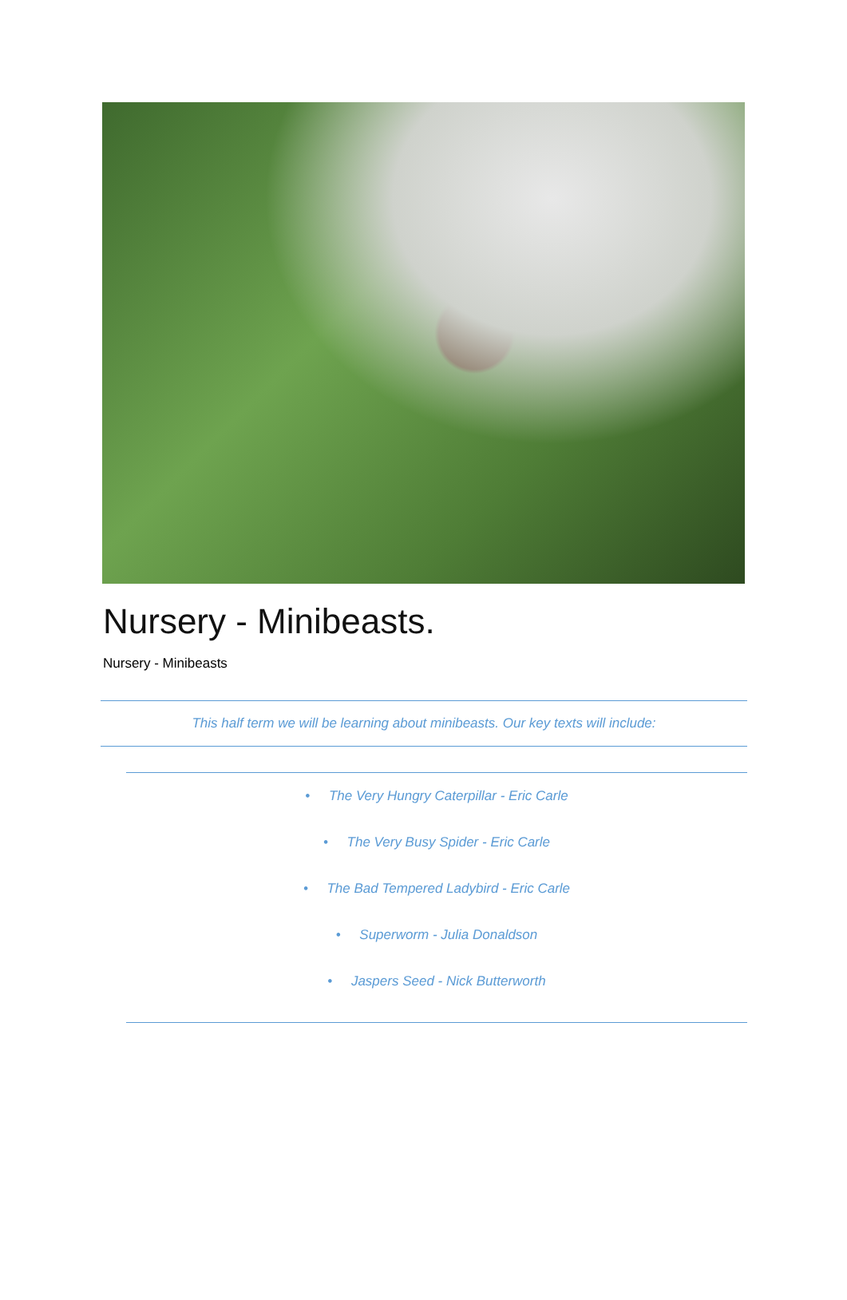Nursery - Minibeasts.
Nursery - Minibeasts
This half term we will be learning about minibeasts. Our key texts will include:
• The Very Hungry Caterpillar - Eric Carle
• The Very Busy Spider - Eric Carle
• The Bad Tempered Ladybird - Eric Carle
• Superworm - Julia Donaldson
• Jaspers Seed - Nick Butterworth